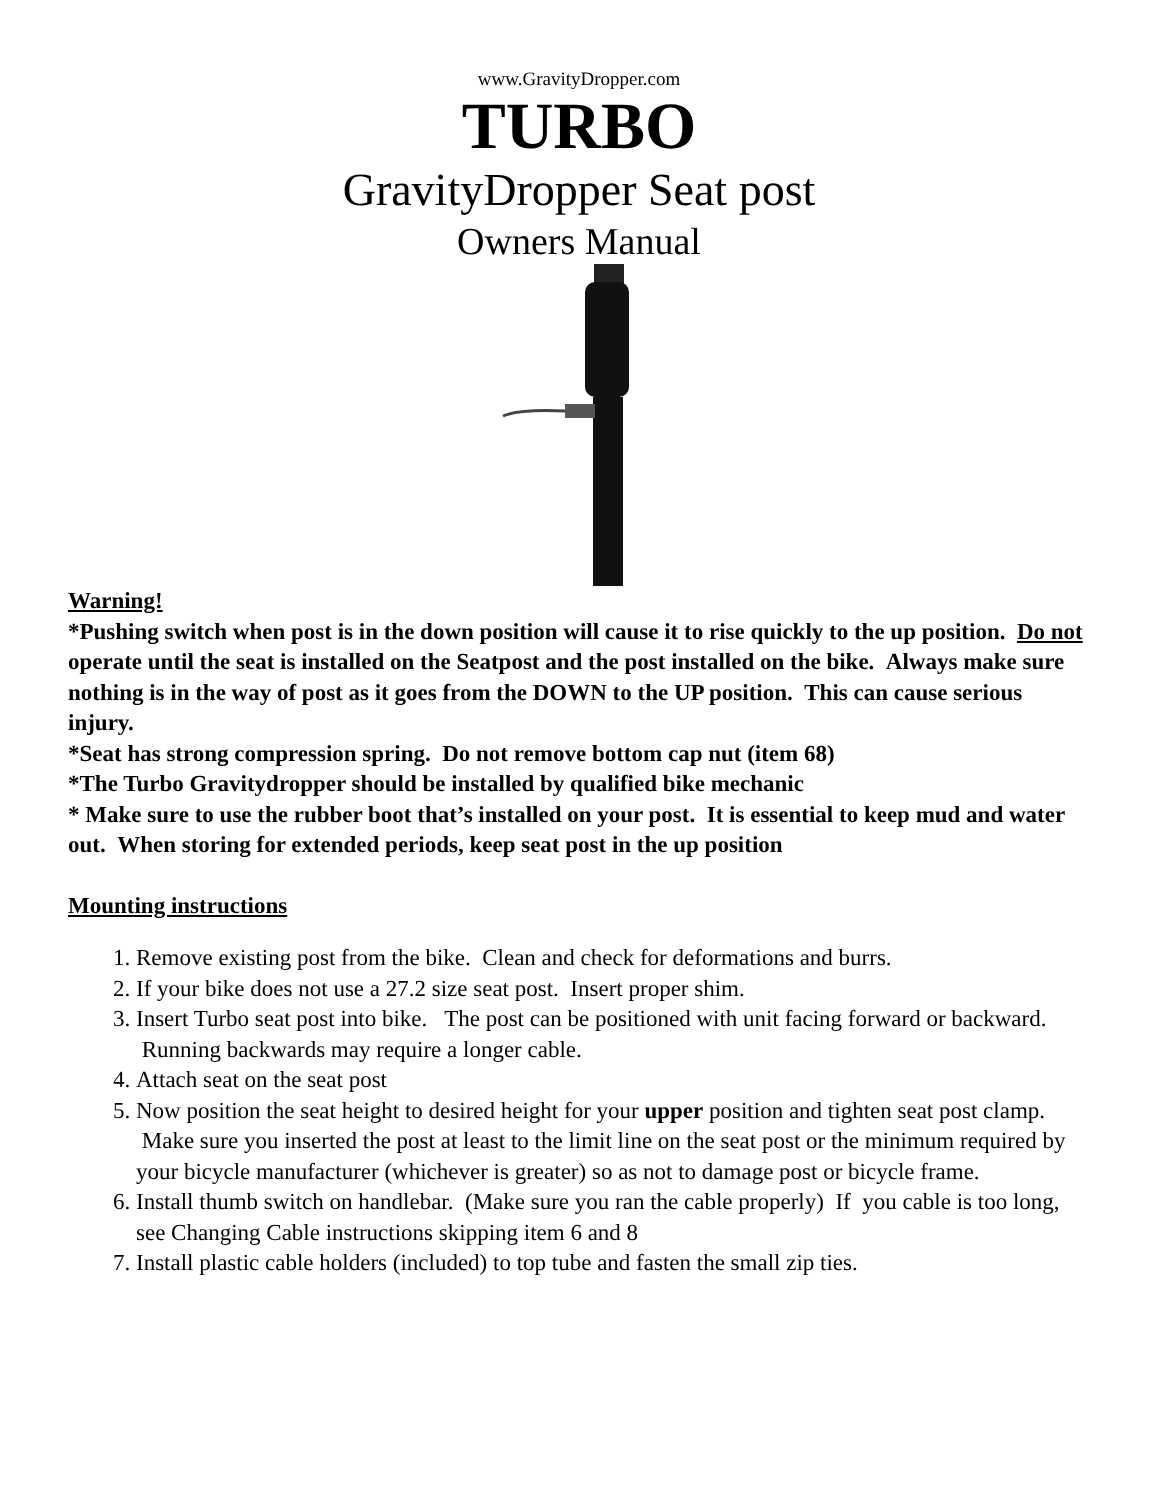www.GravityDropper.com
TURBO
GravityDropper Seat post
Owners Manual
Warning!
*Pushing switch when post is in the down position will cause it to rise quickly to the up position. Do not operate until the seat is installed on the Seatpost and the post installed on the bike. Always make sure nothing is in the way of post as it goes from the DOWN to the UP position. This can cause serious injury.
*Seat has strong compression spring. Do not remove bottom cap nut (item 68)
*The Turbo Gravitydropper should be installed by qualified bike mechanic
* Make sure to use the rubber boot that’s installed on your post. It is essential to keep mud and water out. When storing for extended periods, keep seat post in the up position
Mounting instructions
1. Remove existing post from the bike. Clean and check for deformations and burrs.
2. If your bike does not use a 27.2 size seat post. Insert proper shim.
3. Insert Turbo seat post into bike. The post can be positioned with unit facing forward or backward. Running backwards may require a longer cable.
4. Attach seat on the seat post
5. Now position the seat height to desired height for your upper position and tighten seat post clamp. Make sure you inserted the post at least to the limit line on the seat post or the minimum required by your bicycle manufacturer (whichever is greater) so as not to damage post or bicycle frame.
6. Install thumb switch on handlebar. (Make sure you ran the cable properly) If you cable is too long, see Changing Cable instructions skipping item 6 and 8
7. Install plastic cable holders (included) to top tube and fasten the small zip ties.